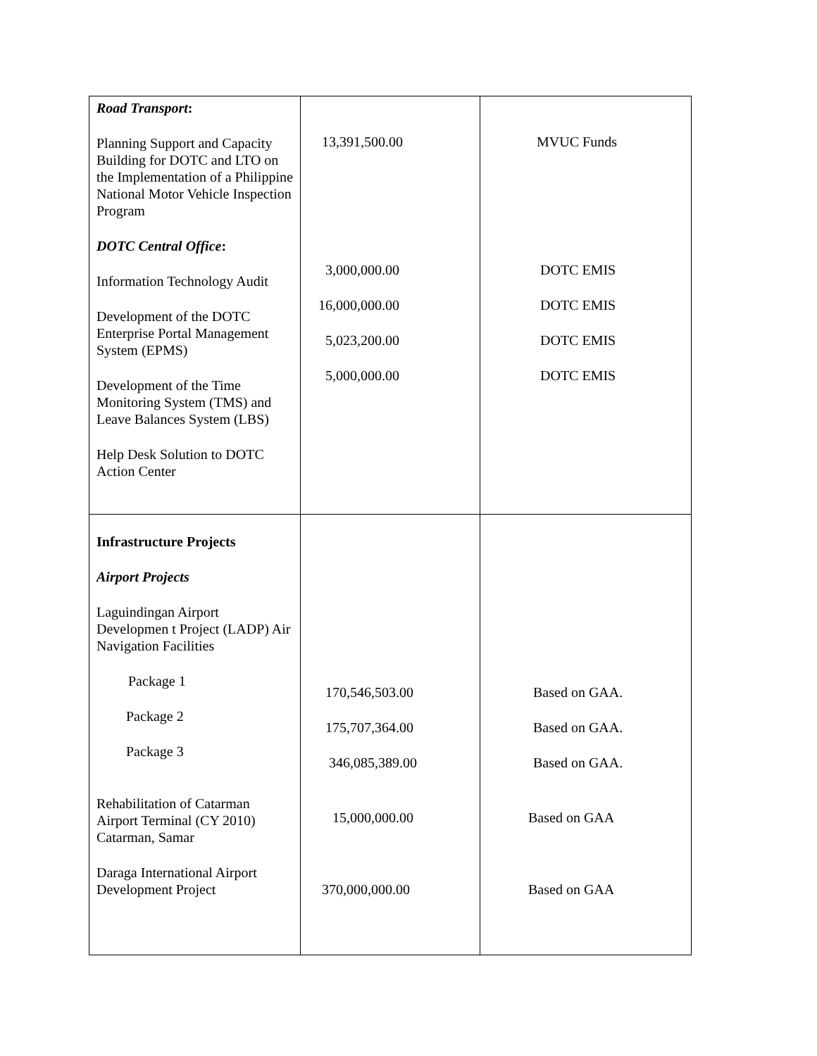| Road Transport : Planning Support and Capacity Building for DOTC and LTO on the Implementation of a Philippine National Motor Vehicle Inspection Program DOTC Central Office : Information Technology Audit Development of the DOTC Enterprise Portal Management System (EPMS) Development of the Time Monitoring System (TMS) and Leave Balances System (LBS) Help Desk Solution to DOTC Action Center | 13,391,500.00 3,000,000.00 16,000,000.00 5,023,200.00 5,000,000.00 | MVUC Funds DOTC EMIS DOTC EMIS DOTC EMIS DOTC EMIS |
| Infrastructure Projects Airport Projects Laguindingan Airport Developmen t Project (LADP) Air Navigation Facilities Package 1 Package 2 Package 3 Rehabilitation of Catarman Airport Terminal (CY 2010) Catarman, Samar Daraga International Airport Development Project | 170,546,503.00 175,707,364.00 346,085,389.00 15,000,000.00 370,000,000.00 | Based on GAA. Based on GAA. Based on GAA. Based on GAA Based on GAA |